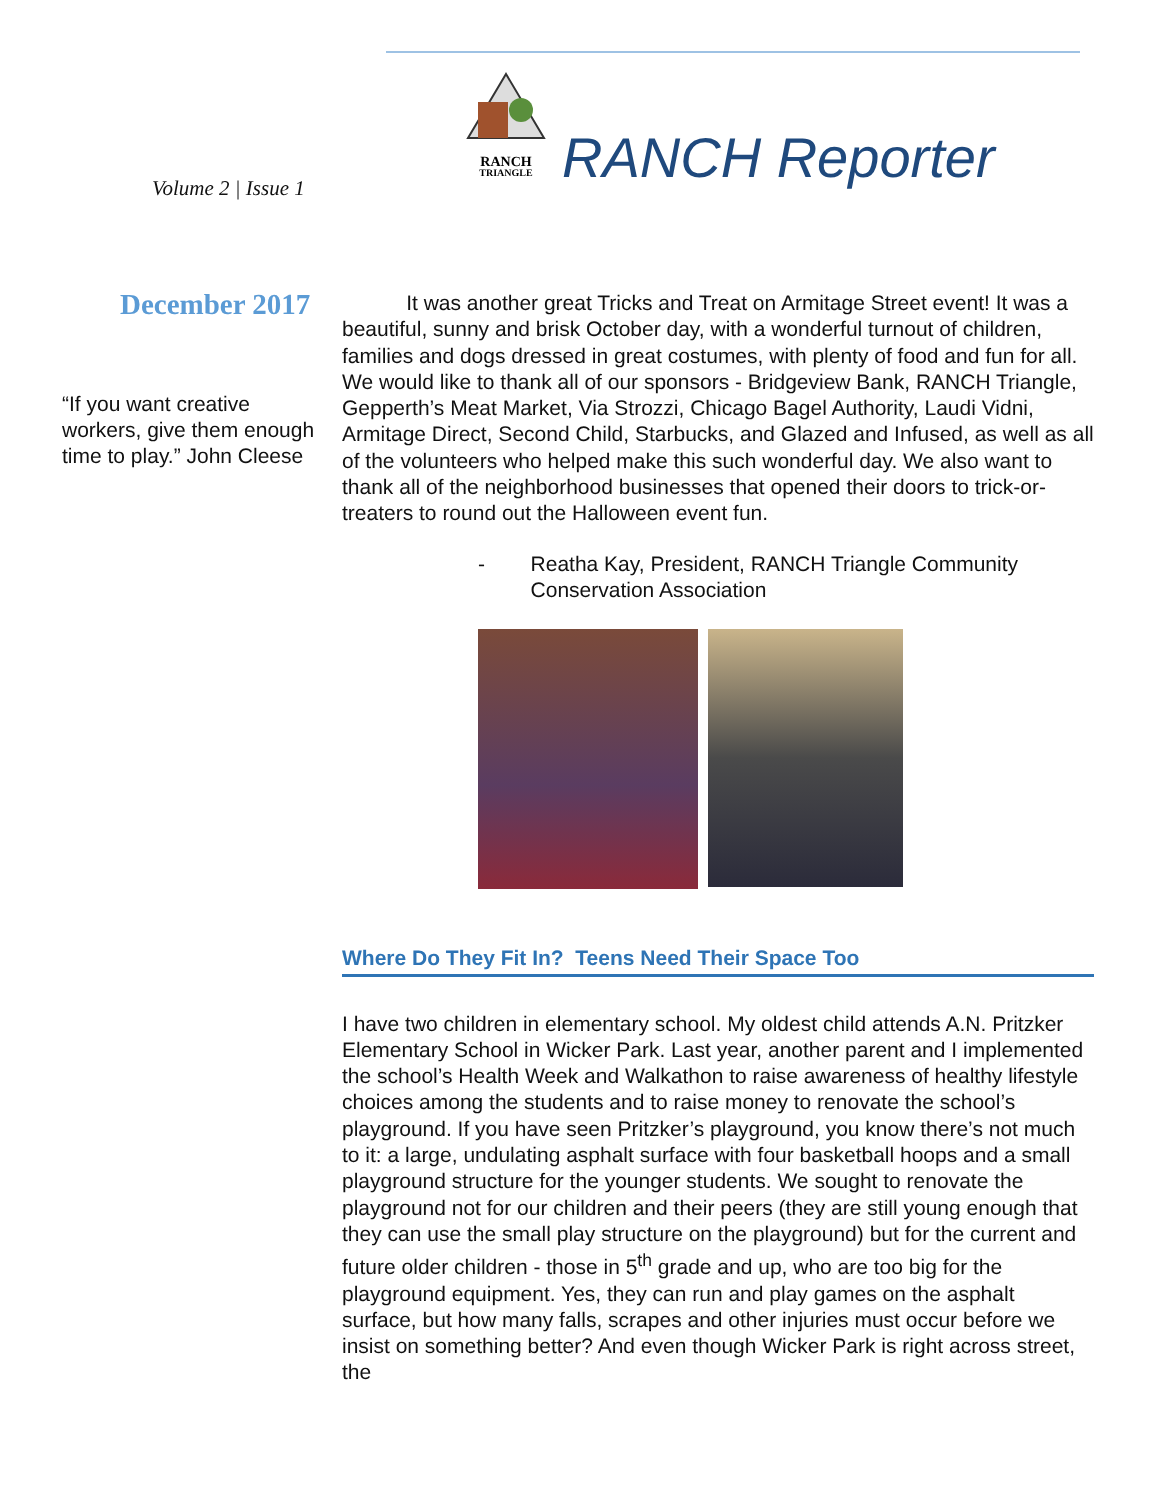RANCH
TRIANGLE
Volume 2 | Issue 1 RANCH Reporter
December 2017
“If you want creative workers, give them enough time to play.” John Cleese
It was another great Tricks and Treat on Armitage Street event! It was a beautiful, sunny and brisk October day, with a wonderful turnout of children, families and dogs dressed in great costumes, with plenty of food and fun for all. We would like to thank all of our sponsors - Bridgeview Bank, RANCH Triangle, Gepperth’s Meat Market, Via Strozzi, Chicago Bagel Authority, Laudi Vidni, Armitage Direct, Second Child, Starbucks, and Glazed and Infused, as well as all of the volunteers who helped make this such wonderful day. We also want to thank all of the neighborhood businesses that opened their doors to trick-or-treaters to round out the Halloween event fun.
- Reatha Kay, President, RANCH Triangle Community Conservation Association
Where Do They Fit In? Teens Need Their Space Too
I have two children in elementary school. My oldest child attends A.N. Pritzker Elementary School in Wicker Park. Last year, another parent and I implemented the school’s Health Week and Walkathon to raise awareness of healthy lifestyle choices among the students and to raise money to renovate the school’s playground. If you have seen Pritzker’s playground, you know there’s not much to it: a large, undulating asphalt surface with four basketball hoops and a small playground structure for the younger students. We sought to renovate the playground not for our children and their peers (they are still young enough that they can use the small play structure on the playground) but for the current and future older children - those in 5<sup>th</sup> grade and up, who are too big for the playground equipment. Yes, they can run and play games on the asphalt surface, but how many falls, scrapes and other injuries must occur before we insist on something better? And even though Wicker Park is right across street, the